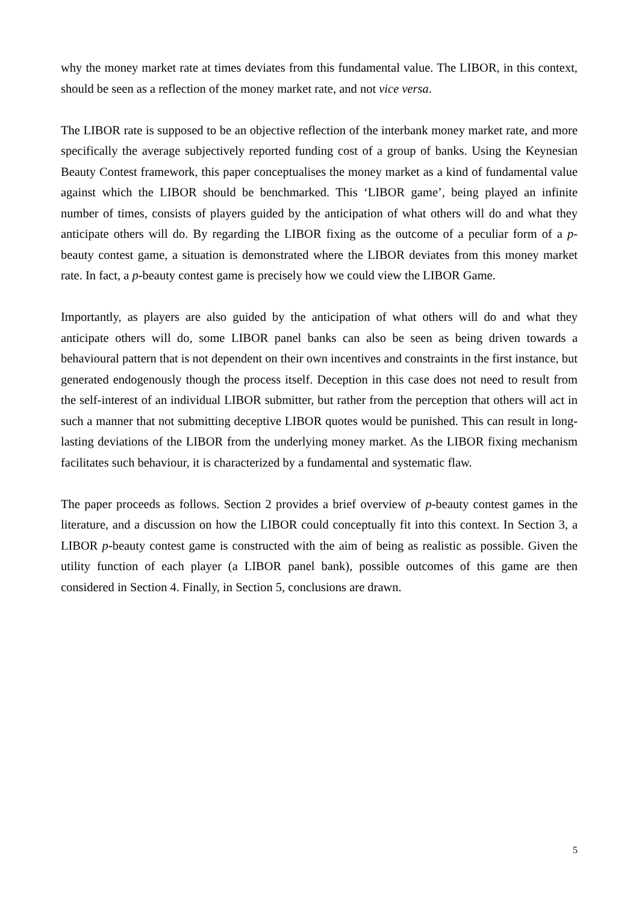why the money market rate at times deviates from this fundamental value. The LIBOR, in this context, should be seen as a reflection of the money market rate, and not vice versa.
The LIBOR rate is supposed to be an objective reflection of the interbank money market rate, and more specifically the average subjectively reported funding cost of a group of banks. Using the Keynesian Beauty Contest framework, this paper conceptualises the money market as a kind of fundamental value against which the LIBOR should be benchmarked. This ‘LIBOR game’, being played an infinite number of times, consists of players guided by the anticipation of what others will do and what they anticipate others will do. By regarding the LIBOR fixing as the outcome of a peculiar form of a p-beauty contest game, a situation is demonstrated where the LIBOR deviates from this money market rate. In fact, a p-beauty contest game is precisely how we could view the LIBOR Game.
Importantly, as players are also guided by the anticipation of what others will do and what they anticipate others will do, some LIBOR panel banks can also be seen as being driven towards a behavioural pattern that is not dependent on their own incentives and constraints in the first instance, but generated endogenously though the process itself. Deception in this case does not need to result from the self-interest of an individual LIBOR submitter, but rather from the perception that others will act in such a manner that not submitting deceptive LIBOR quotes would be punished. This can result in long-lasting deviations of the LIBOR from the underlying money market. As the LIBOR fixing mechanism facilitates such behaviour, it is characterized by a fundamental and systematic flaw.
The paper proceeds as follows. Section 2 provides a brief overview of p-beauty contest games in the literature, and a discussion on how the LIBOR could conceptually fit into this context. In Section 3, a LIBOR p-beauty contest game is constructed with the aim of being as realistic as possible. Given the utility function of each player (a LIBOR panel bank), possible outcomes of this game are then considered in Section 4. Finally, in Section 5, conclusions are drawn.
5